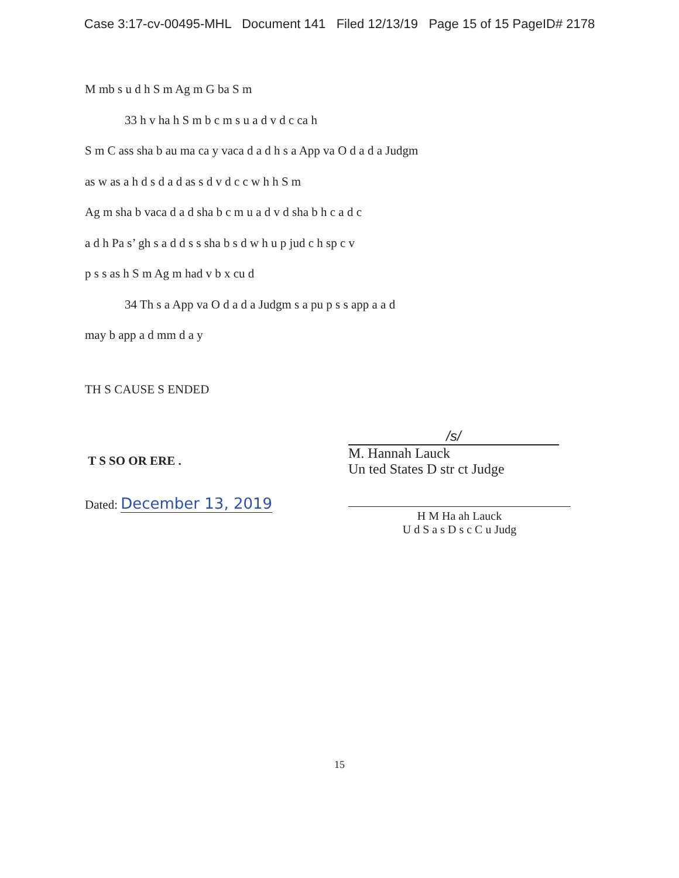Case 3:17-cv-00495-MHL Document 141 Filed 12/13/19 Page 15 of 15 PageID# 2178
M mb s u d h S m Ag m G ba S m
33 h v ha h S m b c m s u a d v d c ca h
S m C ass sha b au ma ca y vaca d a d h s a App va O d a d a Judgm
as w as a h d s d a d as s d v d c c w h h S m
Ag m sha b vaca d a d sha b c m u a d v d sha b h c a d c
a d h Pa s’ gh s a d d s s sha b s d w h u p jud c h sp c v
p s s as h S m Ag m had v b x cu d
34 Th s a App va O d a d a Judgm s a pu p s s app a a d
may b app a d mm d a y
TH S CAUSE S ENDED
T S SO OR ERE .
Dated: December 13, 2019
/s/
M. Hannah Lauck
Un ted States D str ct Judge
H M Ha ah Lauck
U d S a s D s c C u Judg
15